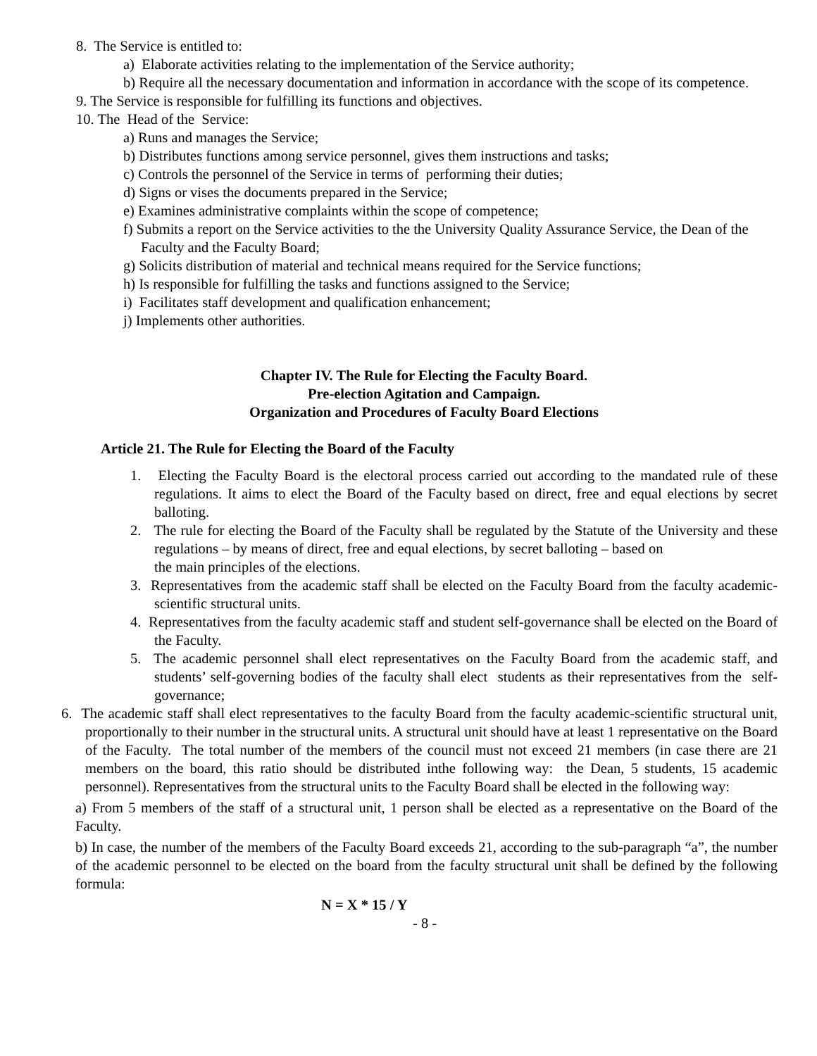8. The Service is entitled to:
a) Elaborate activities relating to the implementation of the Service authority;
b) Require all the necessary documentation and information in accordance with the scope of its competence.
9. The Service is responsible for fulfilling its functions and objectives.
10. The Head of the Service:
a) Runs and manages the Service;
b) Distributes functions among service personnel, gives them instructions and tasks;
c) Controls the personnel of the Service in terms of performing their duties;
d) Signs or vises the documents prepared in the Service;
e) Examines administrative complaints within the scope of competence;
f) Submits a report on the Service activities to the the University Quality Assurance Service, the Dean of the Faculty and the Faculty Board;
g) Solicits distribution of material and technical means required for the Service functions;
h) Is responsible for fulfilling the tasks and functions assigned to the Service;
i) Facilitates staff development and qualification enhancement;
j) Implements other authorities.
Chapter IV. The Rule for Electing the Faculty Board.
Pre-election Agitation and Campaign.
Organization and Procedures of Faculty Board Elections
Article 21. The Rule for Electing the Board of the Faculty
1. Electing the Faculty Board is the electoral process carried out according to the mandated rule of these regulations. It aims to elect the Board of the Faculty based on direct, free and equal elections by secret balloting.
2. The rule for electing the Board of the Faculty shall be regulated by the Statute of the University and these regulations – by means of direct, free and equal elections, by secret balloting – based on
the main principles of the elections.
3. Representatives from the academic staff shall be elected on the Faculty Board from the faculty academic-scientific structural units.
4. Representatives from the faculty academic staff and student self-governance shall be elected on the Board of the Faculty.
5. The academic personnel shall elect representatives on the Faculty Board from the academic staff, and students’ self-governing bodies of the faculty shall elect students as their representatives from the self-governance;
6. The academic staff shall elect representatives to the faculty Board from the faculty academic-scientific structural unit, proportionally to their number in the structural units. A structural unit should have at least 1 representative on the Board of the Faculty. The total number of the members of the council must not exceed 21 members (in case there are 21 members on the board, this ratio should be distributed inthe following way: the Dean, 5 students, 15 academic personnel). Representatives from the structural units to the Faculty Board shall be elected in the following way:
a) From 5 members of the staff of a structural unit, 1 person shall be elected as a representative on the Board of the Faculty.
b) In case, the number of the members of the Faculty Board exceeds 21, according to the sub-paragraph “a”, the number of the academic personnel to be elected on the board from the faculty structural unit shall be defined by the following formula:
N = X * 15 / Y
- 8 -